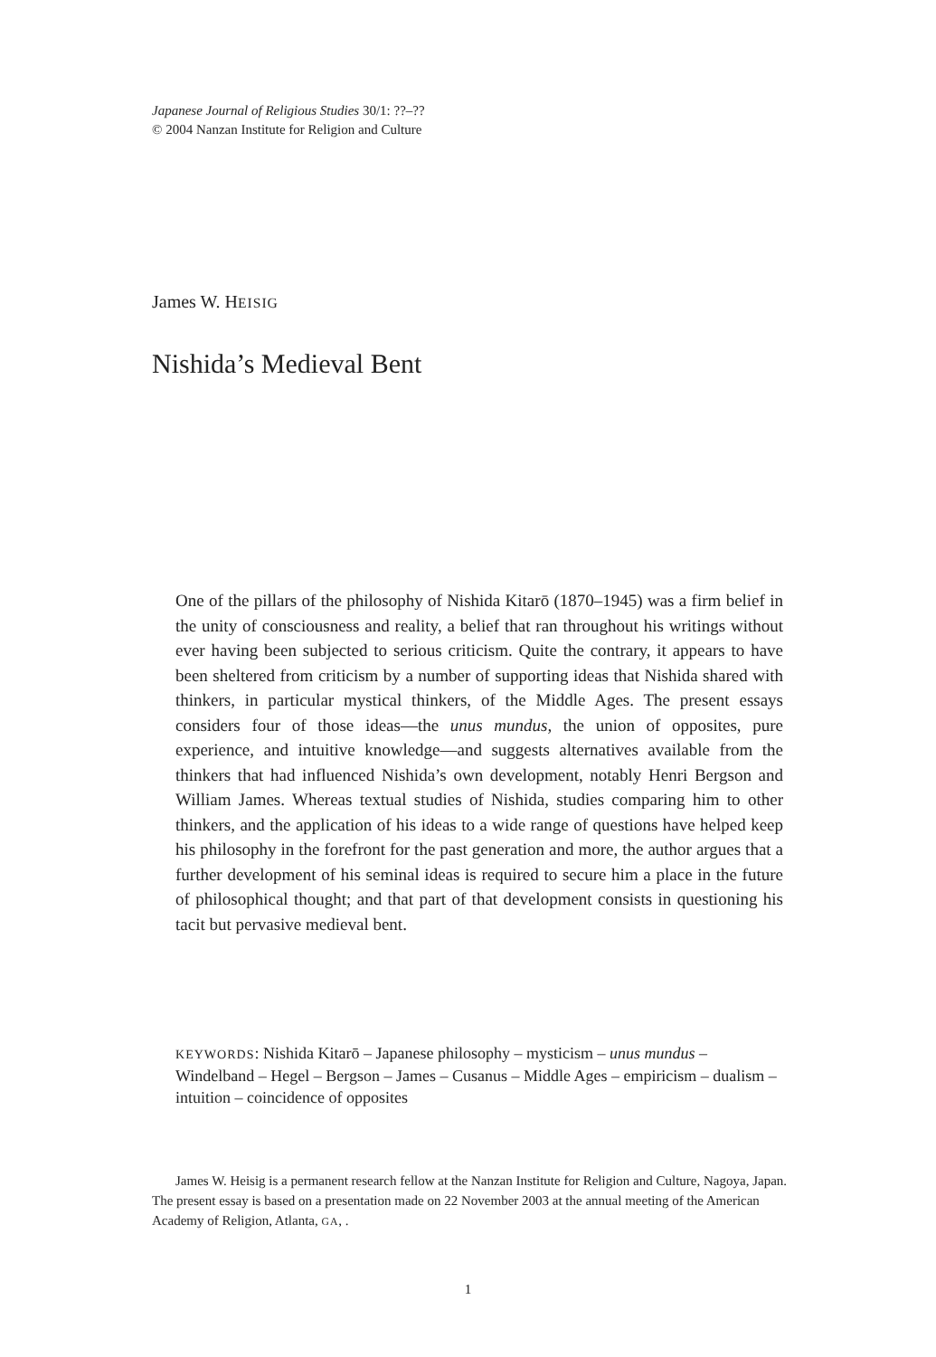Japanese Journal of Religious Studies 30/1: ??–??
© 2004 Nanzan Institute for Religion and Culture
James W. HEISIG
Nishida’s Medieval Bent
One of the pillars of the philosophy of Nishida Kitarō (1870–1945) was a firm belief in the unity of consciousness and reality, a belief that ran throughout his writings without ever having been subjected to serious criticism. Quite the contrary, it appears to have been sheltered from criticism by a number of supporting ideas that Nishida shared with thinkers, in particular mystical thinkers, of the Middle Ages. The present essays considers four of those ideas—the unus mundus, the union of opposites, pure experience, and intuitive knowledge—and suggests alternatives available from the thinkers that had influenced Nishida’s own development, notably Henri Bergson and William James. Whereas textual studies of Nishida, studies comparing him to other thinkers, and the application of his ideas to a wide range of questions have helped keep his philosophy in the forefront for the past generation and more, the author argues that a further development of his seminal ideas is required to secure him a place in the future of philosophical thought; and that part of that development consists in questioning his tacit but pervasive medieval bent.
KEYWORDS: Nishida Kitarō – Japanese philosophy – mysticism – unus mundus – Windelband – Hegel – Bergson – James – Cusanus – Middle Ages – empiricism – dualism – intuition – coincidence of opposites
James W. Heisig is a permanent research fellow at the Nanzan Institute for Religion and Culture, Nagoya, Japan. The present essay is based on a presentation made on 22 November 2003 at the annual meeting of the American Academy of Religion, Atlanta, GA, .
1